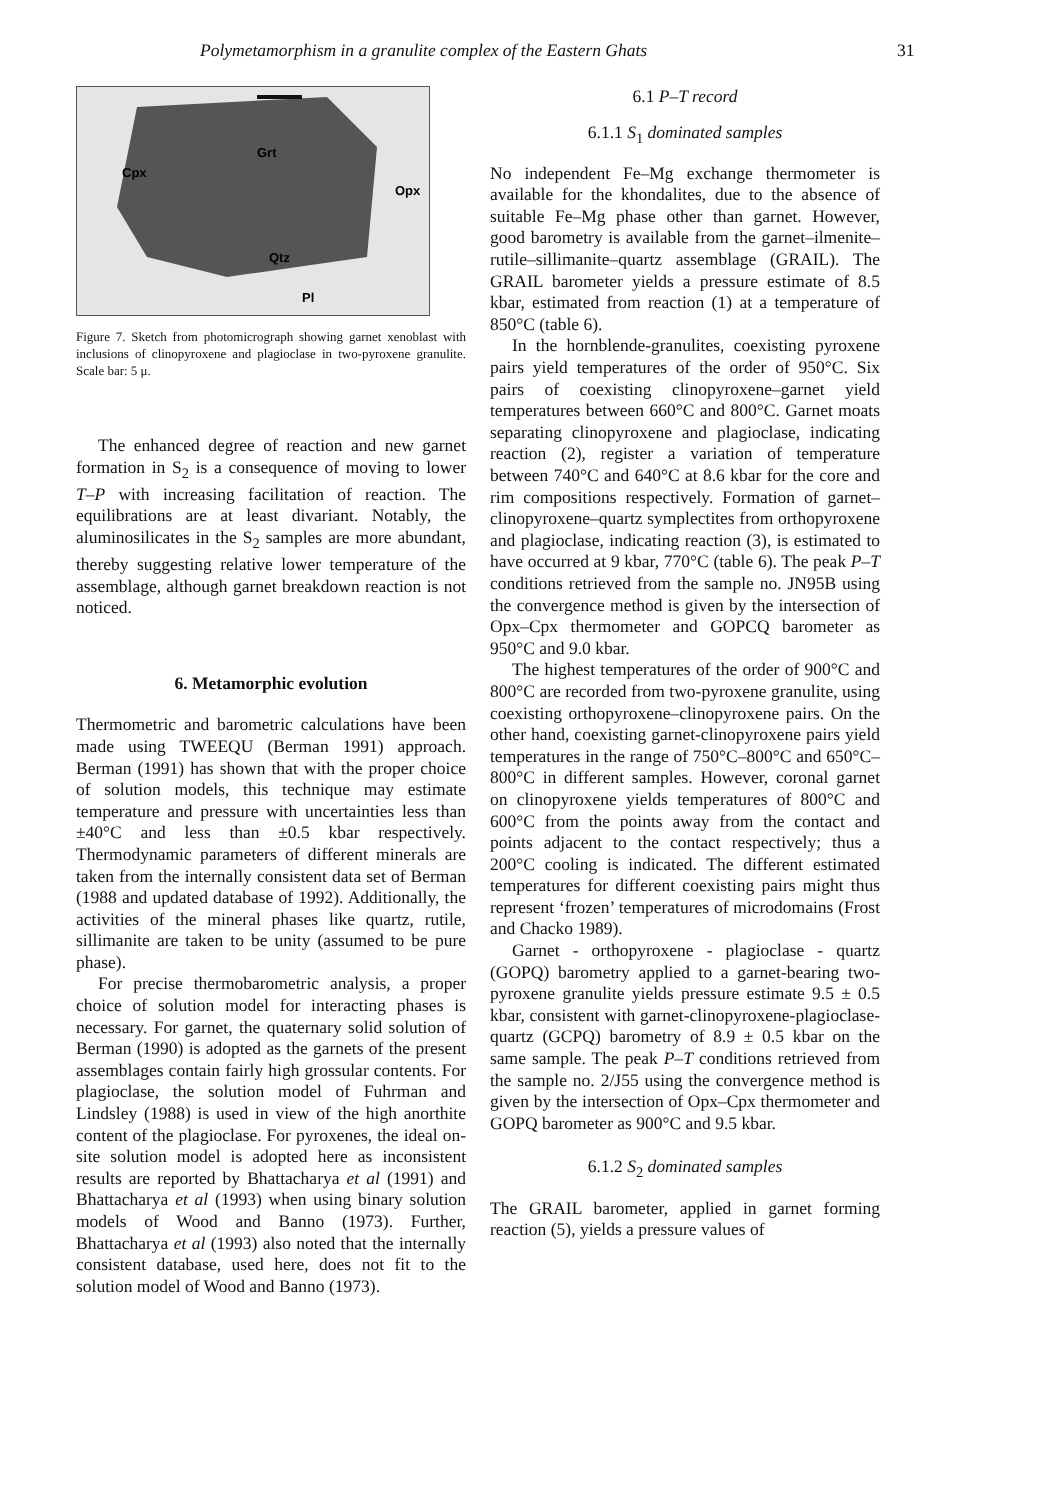Polymetamorphism in a granulite complex of the Eastern Ghats 31
Grt
Cpx
Opx
Qtz
Pl
Figure 7. Sketch from photomicrograph showing garnet xenoblast with inclusions of clinopyroxene and plagioclase in two-pyroxene granulite. Scale bar: 5 μ.
The enhanced degree of reaction and new garnet formation in S<sub>2</sub> is a consequence of moving to lower T–P with increasing facilitation of reaction. The equilibrations are at least divariant. Notably, the aluminosilicates in the S<sub>2</sub> samples are more abundant, thereby suggesting relative lower temperature of the assemblage, although garnet breakdown reaction is not noticed.
6. Metamorphic evolution
Thermometric and barometric calculations have been made using TWEEQU (Berman 1991) approach. Berman (1991) has shown that with the proper choice of solution models, this technique may estimate temperature and pressure with uncertainties less than ±40°C and less than ±0.5 kbar respectively. Thermodynamic parameters of different minerals are taken from the internally consistent data set of Berman (1988 and updated database of 1992). Additionally, the activities of the mineral phases like quartz, rutile, sillimanite are taken to be unity (assumed to be pure phase).
For precise thermobarometric analysis, a proper choice of solution model for interacting phases is necessary. For garnet, the quaternary solid solution of Berman (1990) is adopted as the garnets of the present assemblages contain fairly high grossular contents. For plagioclase, the solution model of Fuhrman and Lindsley (1988) is used in view of the high anorthite content of the plagioclase. For pyroxenes, the ideal on-site solution model is adopted here as inconsistent results are reported by Bhattacharya et al (1991) and Bhattacharya et al (1993) when using binary solution models of Wood and Banno (1973). Further, Bhattacharya et al (1993) also noted that the internally consistent database, used here, does not fit to the solution model of Wood and Banno (1973).
6.1 P–T record
6.1.1 S<sub>1</sub> dominated samples
No independent Fe–Mg exchange thermometer is available for the khondalites, due to the absence of suitable Fe–Mg phase other than garnet. However, good barometry is available from the garnet–ilmenite–rutile–sillimanite–quartz assemblage (GRAIL). The GRAIL barometer yields a pressure estimate of 8.5 kbar, estimated from reaction (1) at a temperature of 850°C (table 6).
In the hornblende-granulites, coexisting pyroxene pairs yield temperatures of the order of 950°C. Six pairs of coexisting clinopyroxene–garnet yield temperatures between 660°C and 800°C. Garnet moats separating clinopyroxene and plagioclase, indicating reaction (2), register a variation of temperature between 740°C and 640°C at 8.6 kbar for the core and rim compositions respectively. Formation of garnet–clinopyroxene–quartz symplectites from orthopyroxene and plagioclase, indicating reaction (3), is estimated to have occurred at 9 kbar, 770°C (table 6). The peak P–T conditions retrieved from the sample no. JN95B using the convergence method is given by the intersection of Opx–Cpx thermometer and GOPCQ barometer as 950°C and 9.0 kbar.
The highest temperatures of the order of 900°C and 800°C are recorded from two-pyroxene granulite, using coexisting orthopyroxene–clinopyroxene pairs. On the other hand, coexisting garnet-clinopyroxene pairs yield temperatures in the range of 750°C–800°C and 650°C–800°C in different samples. However, coronal garnet on clinopyroxene yields temperatures of 800°C and 600°C from the points away from the contact and points adjacent to the contact respectively; thus a 200°C cooling is indicated. The different estimated temperatures for different coexisting pairs might thus represent ‘frozen’ temperatures of microdomains (Frost and Chacko 1989).
Garnet - orthopyroxene - plagioclase - quartz (GOPQ) barometry applied to a garnet-bearing two-pyroxene granulite yields pressure estimate 9.5 ± 0.5 kbar, consistent with garnet-clinopyroxene-plagioclase-quartz (GCPQ) barometry of 8.9 ± 0.5 kbar on the same sample. The peak P–T conditions retrieved from the sample no. 2/J55 using the convergence method is given by the intersection of Opx–Cpx thermometer and GOPQ barometer as 900°C and 9.5 kbar.
6.1.2 S<sub>2</sub> dominated samples
The GRAIL barometer, applied in garnet forming reaction (5), yields a pressure values of